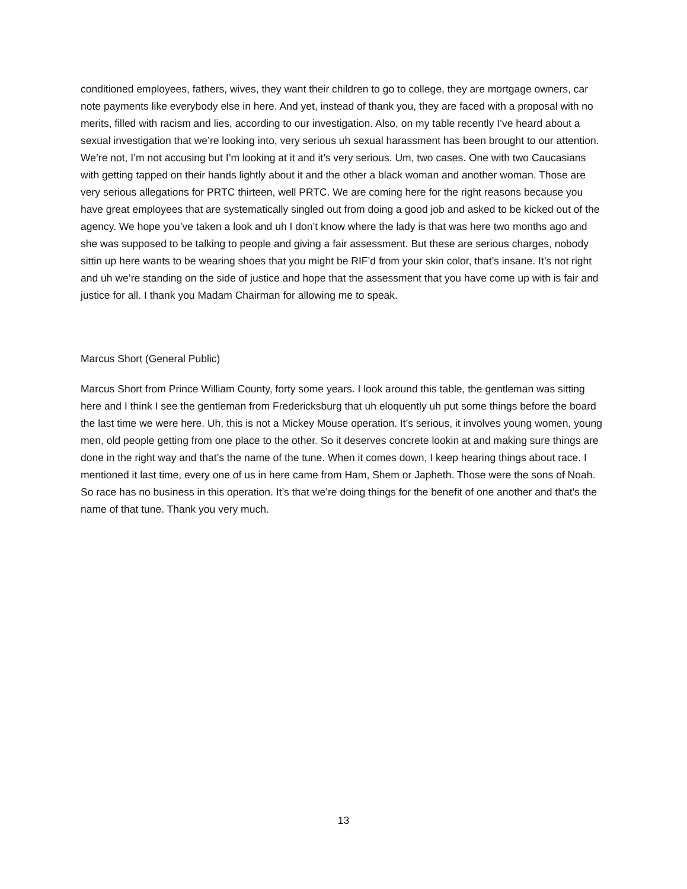conditioned employees, fathers, wives, they want their children to go to college, they are mortgage owners, car note payments like everybody else in here. And yet, instead of thank you, they are faced with a proposal with no merits, filled with racism and lies, according to our investigation. Also, on my table recently I’ve heard about a sexual investigation that we’re looking into, very serious uh sexual harassment has been brought to our attention. We’re not, I’m not accusing but I’m looking at it and it’s very serious. Um, two cases. One with two Caucasians with getting tapped on their hands lightly about it and the other a black woman and another woman. Those are very serious allegations for PRTC thirteen, well PRTC. We are coming here for the right reasons because you have great employees that are systematically singled out from doing a good job and asked to be kicked out of the agency. We hope you’ve taken a look and uh I don’t know where the lady is that was here two months ago and she was supposed to be talking to people and giving a fair assessment. But these are serious charges, nobody sittin up here wants to be wearing shoes that you might be RIF’d from your skin color, that’s insane. It’s not right and uh we’re standing on the side of justice and hope that the assessment that you have come up with is fair and justice for all. I thank you Madam Chairman for allowing me to speak.
Marcus Short (General Public)
Marcus Short from Prince William County, forty some years. I look around this table, the gentleman was sitting here and I think I see the gentleman from Fredericksburg that uh eloquently uh put some things before the board the last time we were here. Uh, this is not a Mickey Mouse operation. It’s serious, it involves young women, young men, old people getting from one place to the other. So it deserves concrete lookin at and making sure things are done in the right way and that’s the name of the tune. When it comes down, I keep hearing things about race. I mentioned it last time, every one of us in here came from Ham, Shem or Japheth. Those were the sons of Noah. So race has no business in this operation. It’s that we’re doing things for the benefit of one another and that’s the name of that tune. Thank you very much.
13